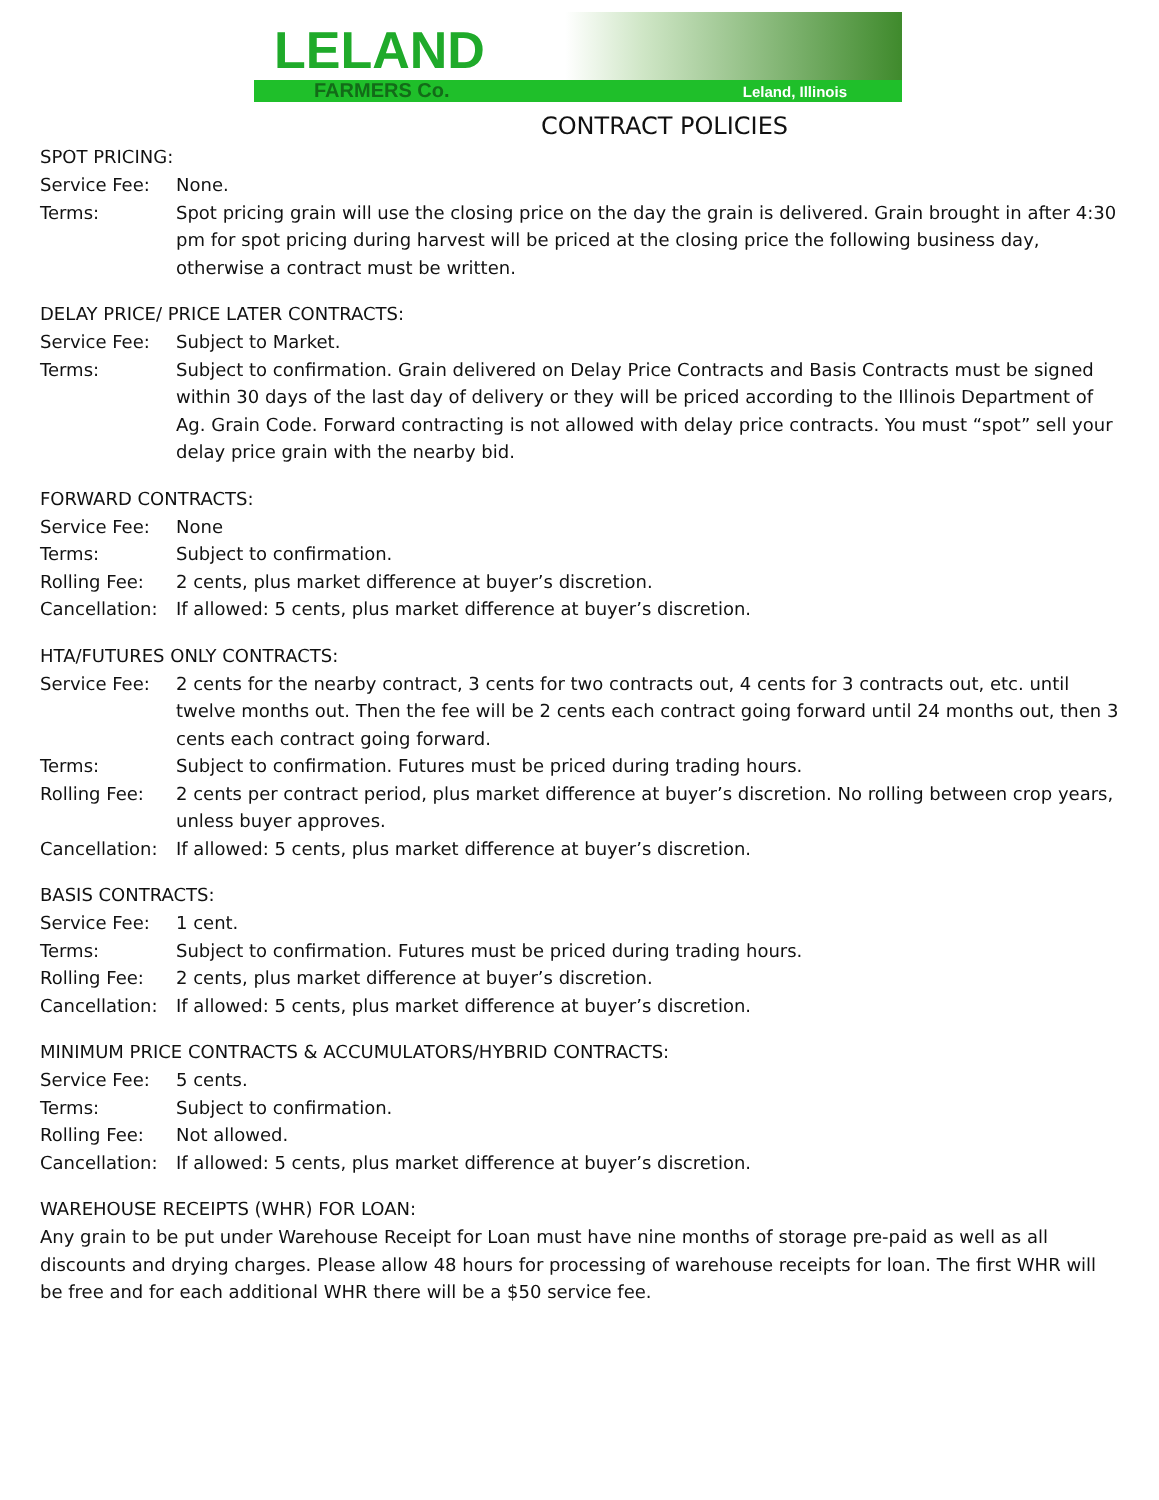LELAND
FARMERS Co. Leland, Illinois
CONTRACT POLICIES
SPOT PRICING:
Service Fee: None.
Terms: Spot pricing grain will use the closing price on the day the grain is delivered. Grain brought in after 4:30 pm for spot pricing during harvest will be priced at the closing price the following business day, otherwise a contract must be written.
DELAY PRICE/ PRICE LATER CONTRACTS:
Service Fee: Subject to Market.
Terms: Subject to confirmation. Grain delivered on Delay Price Contracts and Basis Contracts must be signed within 30 days of the last day of delivery or they will be priced according to the Illinois Department of Ag. Grain Code. Forward contracting is not allowed with delay price contracts. You must “spot” sell your delay price grain with the nearby bid.
FORWARD CONTRACTS:
Service Fee: None
Terms: Subject to confirmation.
Rolling Fee: 2 cents, plus market difference at buyer’s discretion.
Cancellation:
If allowed: 5 cents, plus market difference at buyer’s discretion.
HTA/FUTURES ONLY CONTRACTS:
Service Fee: 2 cents for the nearby contract, 3 cents for two contracts out, 4 cents for 3 contracts out, etc. until twelve months out. Then the fee will be 2 cents each contract going forward until 24 months out, then 3 cents each contract going forward.
Terms: Subject to confirmation. Futures must be priced during trading hours.
Rolling Fee: 2 cents per contract period, plus market difference at buyer’s discretion. No rolling between crop years, unless buyer approves.
Cancellation:
If allowed: 5 cents, plus market difference at buyer’s discretion.
BASIS CONTRACTS:
Service Fee: 1 cent.
Terms: Subject to confirmation. Futures must be priced during trading hours.
Rolling Fee: 2 cents, plus market difference at buyer’s discretion.
Cancellation:
If allowed: 5 cents, plus market difference at buyer’s discretion.
MINIMUM PRICE CONTRACTS & ACCUMULATORS/HYBRID CONTRACTS:
Service Fee: 5 cents.
Terms: Subject to confirmation.
Rolling Fee: Not allowed.
Cancellation:
If allowed: 5 cents, plus market difference at buyer’s discretion.
WAREHOUSE RECEIPTS (WHR) FOR LOAN:
Any grain to be put under Warehouse Receipt for Loan must have nine months of storage pre-paid as well as all discounts and drying charges. Please allow 48 hours for processing of warehouse receipts for loan. The first WHR will be free and for each additional WHR there will be a $50 service fee.